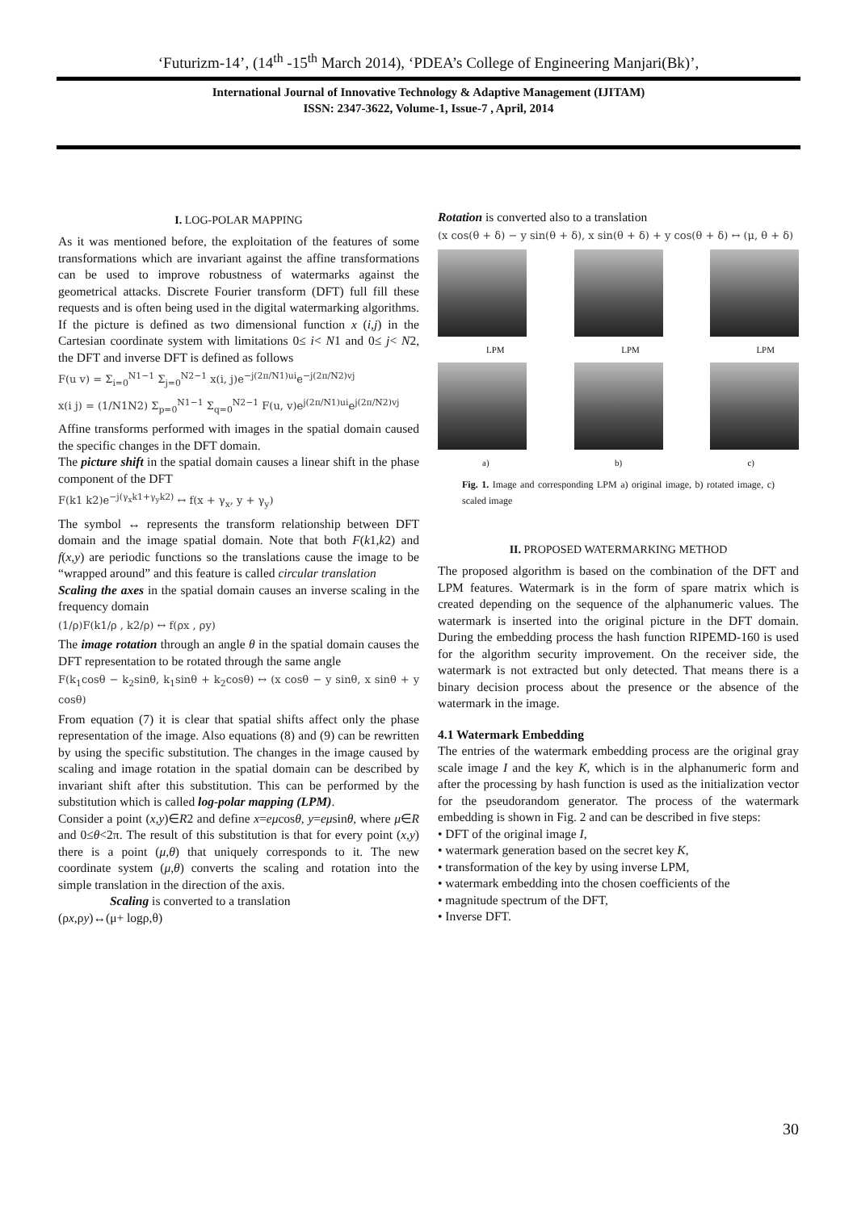‘Futurizm-14’, (14<sup>th</sup> -15<sup>th</sup> March 2014), ‘PDEA’s College of Engineering Manjari(Bk)’,
International Journal of Innovative Technology & Adaptive Management (IJITAM)
ISSN: 2347-3622, Volume-1, Issue-7 , April, 2014
I. LOG-POLAR MAPPING
As it was mentioned before, the exploitation of the features of some transformations which are invariant against the affine transformations can be used to improve robustness of watermarks against the geometrical attacks. Discrete Fourier transform (DFT) full fill these requests and is often being used in the digital watermarking algorithms. If the picture is defined as two dimensional function x (i,j) in the Cartesian coordinate system with limitations 0≤ i< N1 and 0≤ j< N2, the DFT and inverse DFT is defined as follows
F(u v) = Σ<sub>i=0</sub><sup>N1−1</sup> Σ<sub>j=0</sub><sup>N2−1</sup> x(i, j)e<sup>−j(2π/N1)ui</sup>e<sup>−j(2π/N2)vj</sup>
x(i j) = (1/N1N2) Σ<sub>p=0</sub><sup>N1−1</sup> Σ<sub>q=0</sub><sup>N2−1</sup> F(u, v)e<sup>j(2π/N1)ui</sup>e<sup>j(2π/N2)vj</sup>
Affine transforms performed with images in the spatial domain caused the specific changes in the DFT domain.
The picture shift in the spatial domain causes a linear shift in the phase component of the DFT
F(k1 k2)e<sup>−j(γ<sub>x</sub>k1+γ<sub>y</sub>k2)</sup> ↔ f(x + γ<sub>x</sub>, y + γ<sub>y</sub>)
The symbol ↔ represents the transform relationship between DFT domain and the image spatial domain. Note that both F(k1,k2) and f(x,y) are periodic functions so the translations cause the image to be “wrapped around” and this feature is called circular translation
Scaling the axes in the spatial domain causes an inverse scaling in the frequency domain
(1/ρ)F(k1/ρ , k2/ρ) ↔ f(ρx , ρy)
The image rotation through an angle θ in the spatial domain causes the DFT representation to be rotated through the same angle
F(k<sub>1</sub>cosθ − k<sub>2</sub>sinθ, k<sub>1</sub>sinθ + k<sub>2</sub>cosθ) ↔ (x cosθ − y sinθ, x sinθ + y cosθ)
From equation (7) it is clear that spatial shifts affect only the phase representation of the image. Also equations (8) and (9) can be rewritten by using the specific substitution. The changes in the image caused by scaling and image rotation in the spatial domain can be described by invariant shift after this substitution. This can be performed by the substitution which is called log-polar mapping (LPM).
Consider a point (x,y)∈R2 and define x=eμcosθ, y=eμsinθ, where μ∈R and 0≤θ<2π. The result of this substitution is that for every point (x,y) there is a point (μ,θ) that uniquely corresponds to it. The new coordinate system (μ,θ) converts the scaling and rotation into the simple translation in the direction of the axis.
Scaling is converted to a translation
(ρx,ρy)↔(μ+ logρ,θ)
Rotation is converted also to a translation
(x cos(θ + δ) − y sin(θ + δ), x sin(θ + δ) + y cos(θ + δ) ↔ (μ, θ + δ)
LPM LPM LPM
a) b) c)
Fig. 1. Image and corresponding LPM a) original image, b) rotated image, c) scaled image
II. PROPOSED WATERMARKING METHOD
The proposed algorithm is based on the combination of the DFT and LPM features. Watermark is in the form of spare matrix which is created depending on the sequence of the alphanumeric values. The watermark is inserted into the original picture in the DFT domain. During the embedding process the hash function RIPEMD-160 is used for the algorithm security improvement. On the receiver side, the watermark is not extracted but only detected. That means there is a binary decision process about the presence or the absence of the watermark in the image.
4.1 Watermark Embedding
The entries of the watermark embedding process are the original gray scale image I and the key K, which is in the alphanumeric form and after the processing by hash function is used as the initialization vector for the pseudorandom generator. The process of the watermark embedding is shown in Fig. 2 and can be described in five steps:
• DFT of the original image I,
• watermark generation based on the secret key K,
• transformation of the key by using inverse LPM,
• watermark embedding into the chosen coefficients of the
• magnitude spectrum of the DFT,
• Inverse DFT.
30